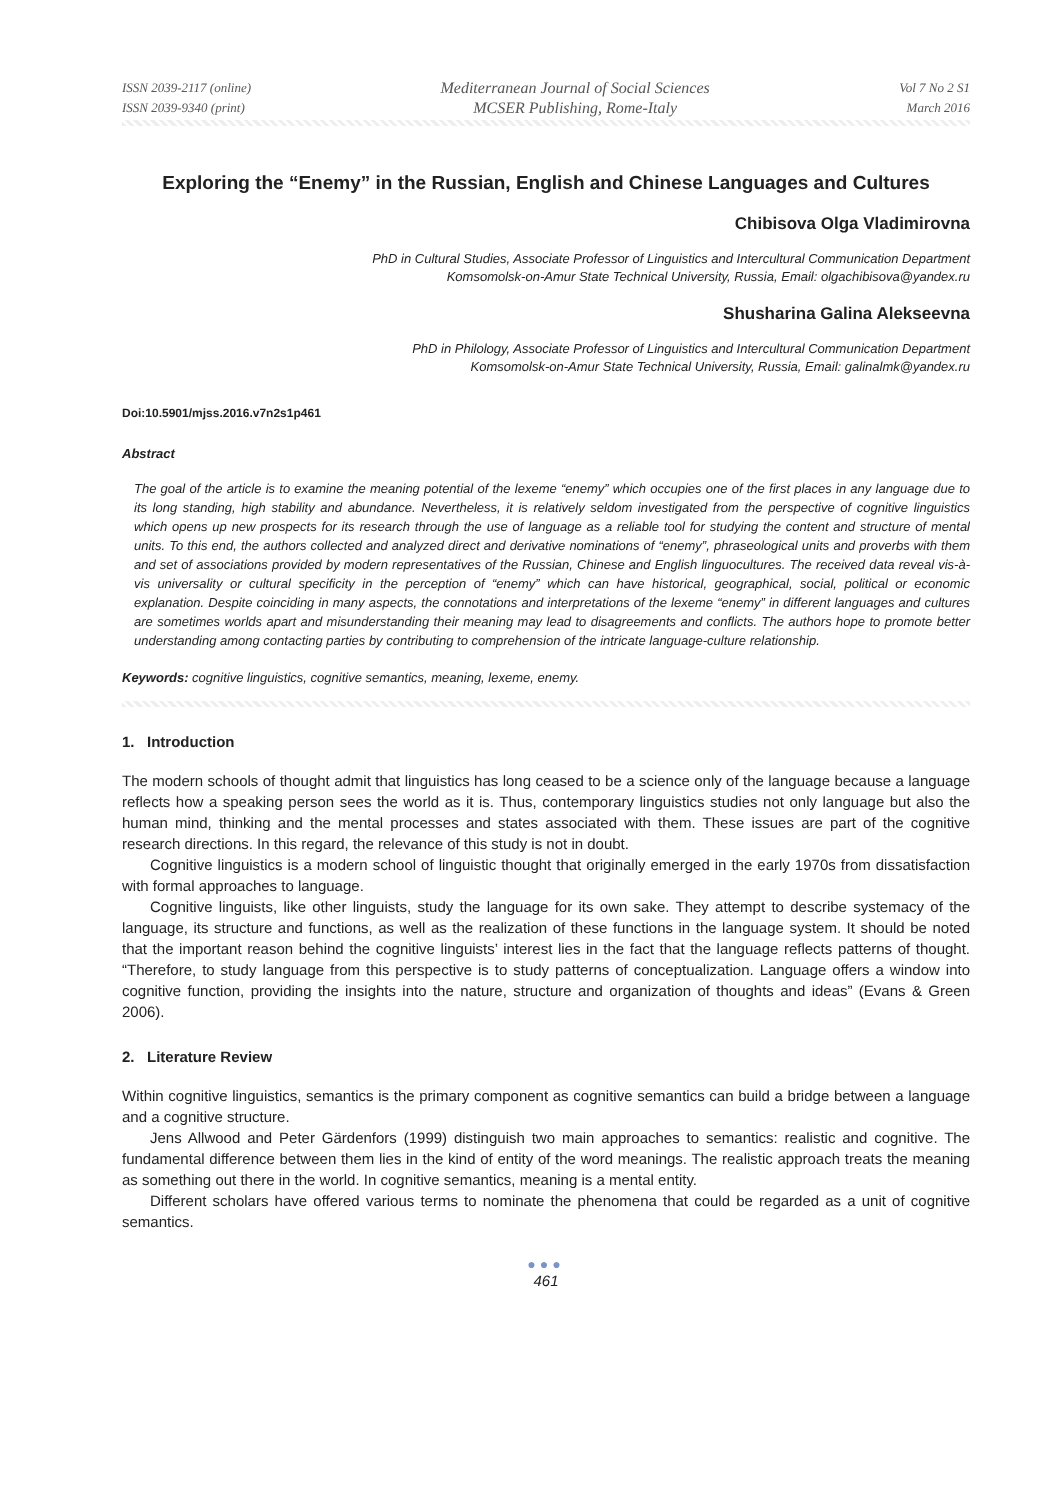ISSN 2039-2117 (online)
ISSN 2039-9340 (print)
Mediterranean Journal of Social Sciences
MCSER Publishing, Rome-Italy
Vol 7 No 2 S1
March 2016
Exploring the “Enemy” in the Russian, English and Chinese Languages and Cultures
Chibisova Olga Vladimirovna
PhD in Cultural Studies, Associate Professor of Linguistics and Intercultural Communication Department
Komsomolsk-on-Amur State Technical University, Russia, Email: olgachibisova@yandex.ru
Shusharina Galina Alekseevna
PhD in Philology, Associate Professor of Linguistics and Intercultural Communication Department
Komsomolsk-on-Amur State Technical University, Russia, Email: galinalmk@yandex.ru
Doi:10.5901/mjss.2016.v7n2s1p461
Abstract
The goal of the article is to examine the meaning potential of the lexeme “enemy” which occupies one of the first places in any language due to its long standing, high stability and abundance. Nevertheless, it is relatively seldom investigated from the perspective of cognitive linguistics which opens up new prospects for its research through the use of language as a reliable tool for studying the content and structure of mental units. To this end, the authors collected and analyzed direct and derivative nominations of “enemy”, phraseological units and proverbs with them and set of associations provided by modern representatives of the Russian, Chinese and English linguocultures. The received data reveal vis-à-vis universality or cultural specificity in the perception of “enemy” which can have historical, geographical, social, political or economic explanation. Despite coinciding in many aspects, the connotations and interpretations of the lexeme “enemy” in different languages and cultures are sometimes worlds apart and misunderstanding their meaning may lead to disagreements and conflicts. The authors hope to promote better understanding among contacting parties by contributing to comprehension of the intricate language-culture relationship.
Keywords: cognitive linguistics, cognitive semantics, meaning, lexeme, enemy.
1. Introduction
The modern schools of thought admit that linguistics has long ceased to be a science only of the language because a language reflects how a speaking person sees the world as it is. Thus, contemporary linguistics studies not only language but also the human mind, thinking and the mental processes and states associated with them. These issues are part of the cognitive research directions. In this regard, the relevance of this study is not in doubt.
Cognitive linguistics is a modern school of linguistic thought that originally emerged in the early 1970s from dissatisfaction with formal approaches to language.
Cognitive linguists, like other linguists, study the language for its own sake. They attempt to describe systemacy of the language, its structure and functions, as well as the realization of these functions in the language system. It should be noted that the important reason behind the cognitive linguists’ interest lies in the fact that the language reflects patterns of thought. “Therefore, to study language from this perspective is to study patterns of conceptualization. Language offers a window into cognitive function, providing the insights into the nature, structure and organization of thoughts and ideas” (Evans & Green 2006).
2. Literature Review
Within cognitive linguistics, semantics is the primary component as cognitive semantics can build a bridge between a language and a cognitive structure.
Jens Allwood and Peter Gärdenfors (1999) distinguish two main approaches to semantics: realistic and cognitive. The fundamental difference between them lies in the kind of entity of the word meanings. The realistic approach treats the meaning as something out there in the world. In cognitive semantics, meaning is a mental entity.
Different scholars have offered various terms to nominate the phenomena that could be regarded as a unit of cognitive semantics.
●●●
461